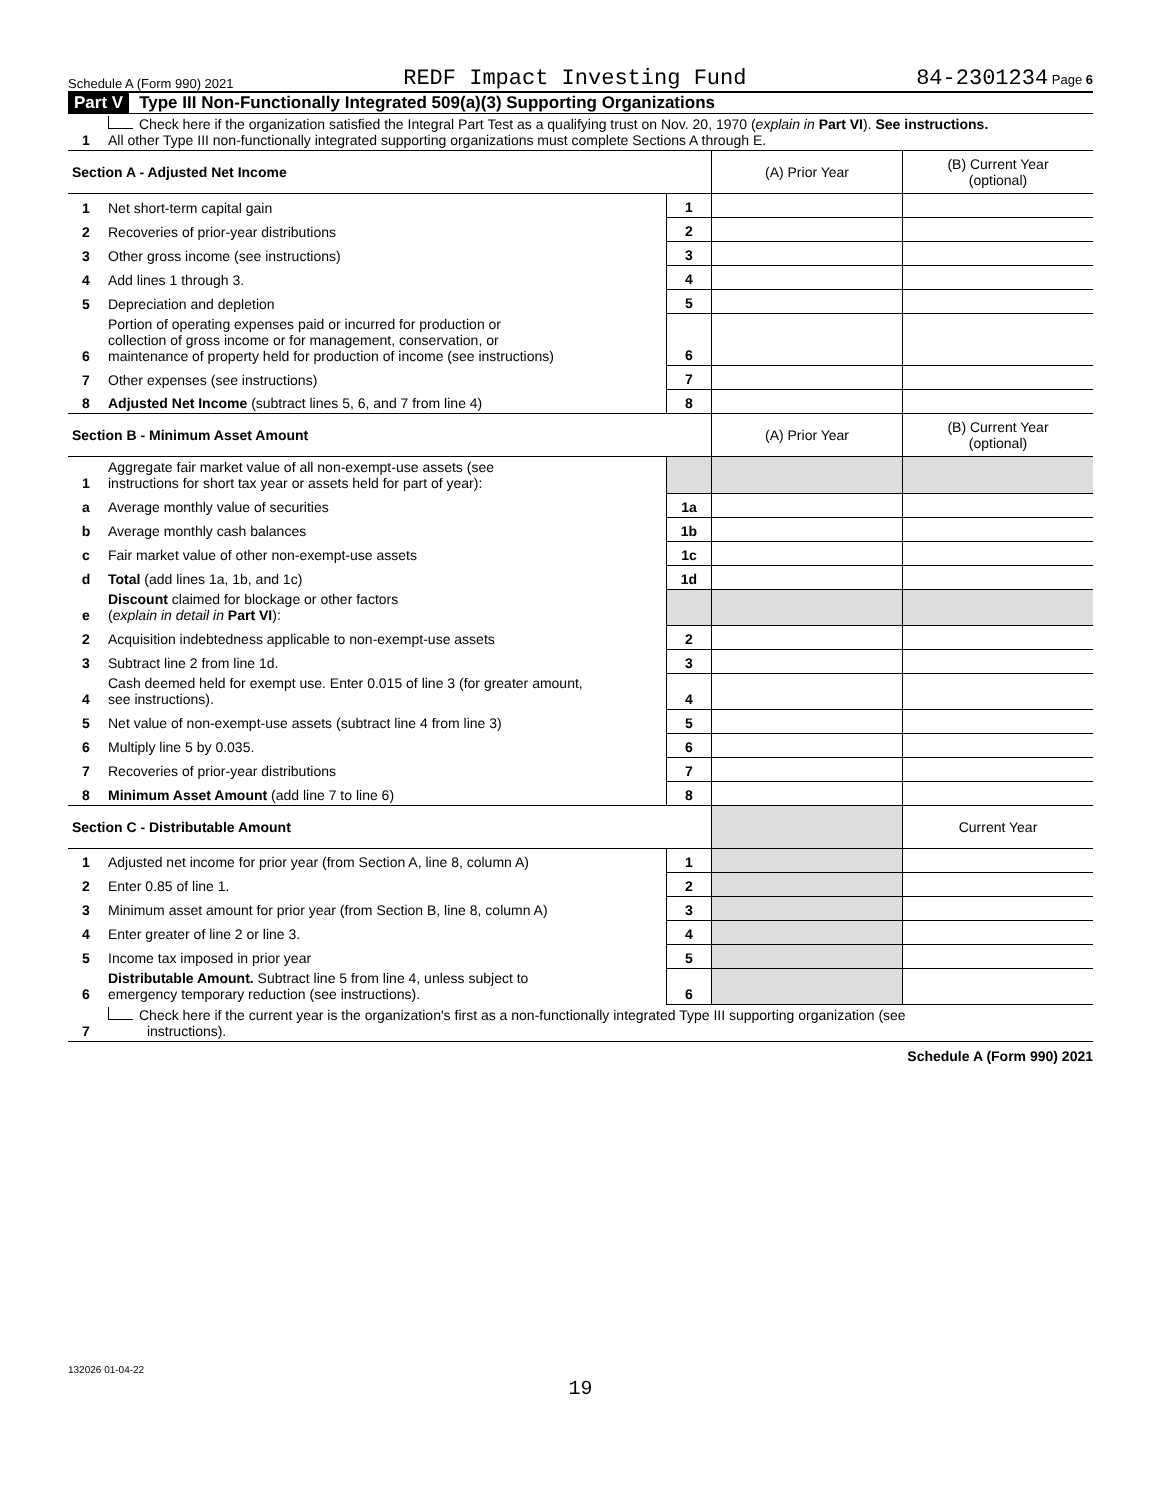Schedule A (Form 990) 2021 REDF Impact Investing Fund 84-2301234 Page 6
Part V Type III Non-Functionally Integrated 509(a)(3) Supporting Organizations
| 1 | Check here if the organization satisfied the Integral Part Test as a qualifying trust on Nov. 20, 1970 ( explain in Part VI ). See instructions. All other Type III non-functionally integrated supporting organizations must complete Sections A through E. | | | |
| Section A - Adjusted Net Income | | | (A) Prior Year | (B) Current Year (optional) |
| 1 | Net short-term capital gain | 1 | | |
| 2 | Recoveries of prior-year distributions | 2 | | |
| 3 | Other gross income (see instructions) | 3 | | |
| 4 | Add lines 1 through 3. | 4 | | |
| 5 | Depreciation and depletion | 5 | | |
| 6 | Portion of operating expenses paid or incurred for production or collection of gross income or for management, conservation, or maintenance of property held for production of income (see instructions) | 6 | | |
| 7 | Other expenses (see instructions) | 7 | | |
| 8 | Adjusted Net Income (subtract lines 5, 6, and 7 from line 4) | 8 | | |
| Section B - Minimum Asset Amount | | | (A) Prior Year | (B) Current Year (optional) |
| 1 | Aggregate fair market value of all non-exempt-use assets (see instructions for short tax year or assets held for part of year): | | | |
| a | Average monthly value of securities | 1a | | |
| b | Average monthly cash balances | 1b | | |
| c | Fair market value of other non-exempt-use assets | 1c | | |
| d | Total (add lines 1a, 1b, and 1c) | 1d | | |
| e | Discount claimed for blockage or other factors ( explain in detail in Part VI ): | | | |
| 2 | Acquisition indebtedness applicable to non-exempt-use assets | 2 | | |
| 3 | Subtract line 2 from line 1d. | 3 | | |
| 4 | Cash deemed held for exempt use. Enter 0.015 of line 3 (for greater amount, see instructions). | 4 | | |
| 5 | Net value of non-exempt-use assets (subtract line 4 from line 3) | 5 | | |
| 6 | Multiply line 5 by 0.035. | 6 | | |
| 7 | Recoveries of prior-year distributions | 7 | | |
| 8 | Minimum Asset Amount (add line 7 to line 6) | 8 | | |
| Section C - Distributable Amount | | | | Current Year |
| 1 | Adjusted net income for prior year (from Section A, line 8, column A) | 1 | | |
| 2 | Enter 0.85 of line 1. | 2 | | |
| 3 | Minimum asset amount for prior year (from Section B, line 8, column A) | 3 | | |
| 4 | Enter greater of line 2 or line 3. | 4 | | |
| 5 | Income tax imposed in prior year | 5 | | |
| 6 | Distributable Amount. Subtract line 5 from line 4, unless subject to emergency temporary reduction (see instructions). | 6 | | |
| 7 | Check here if the current year is the organization's first as a non-functionally integrated Type III supporting organization (see instructions). | | | |
Schedule A (Form 990) 2021
132026 01-04-22
19